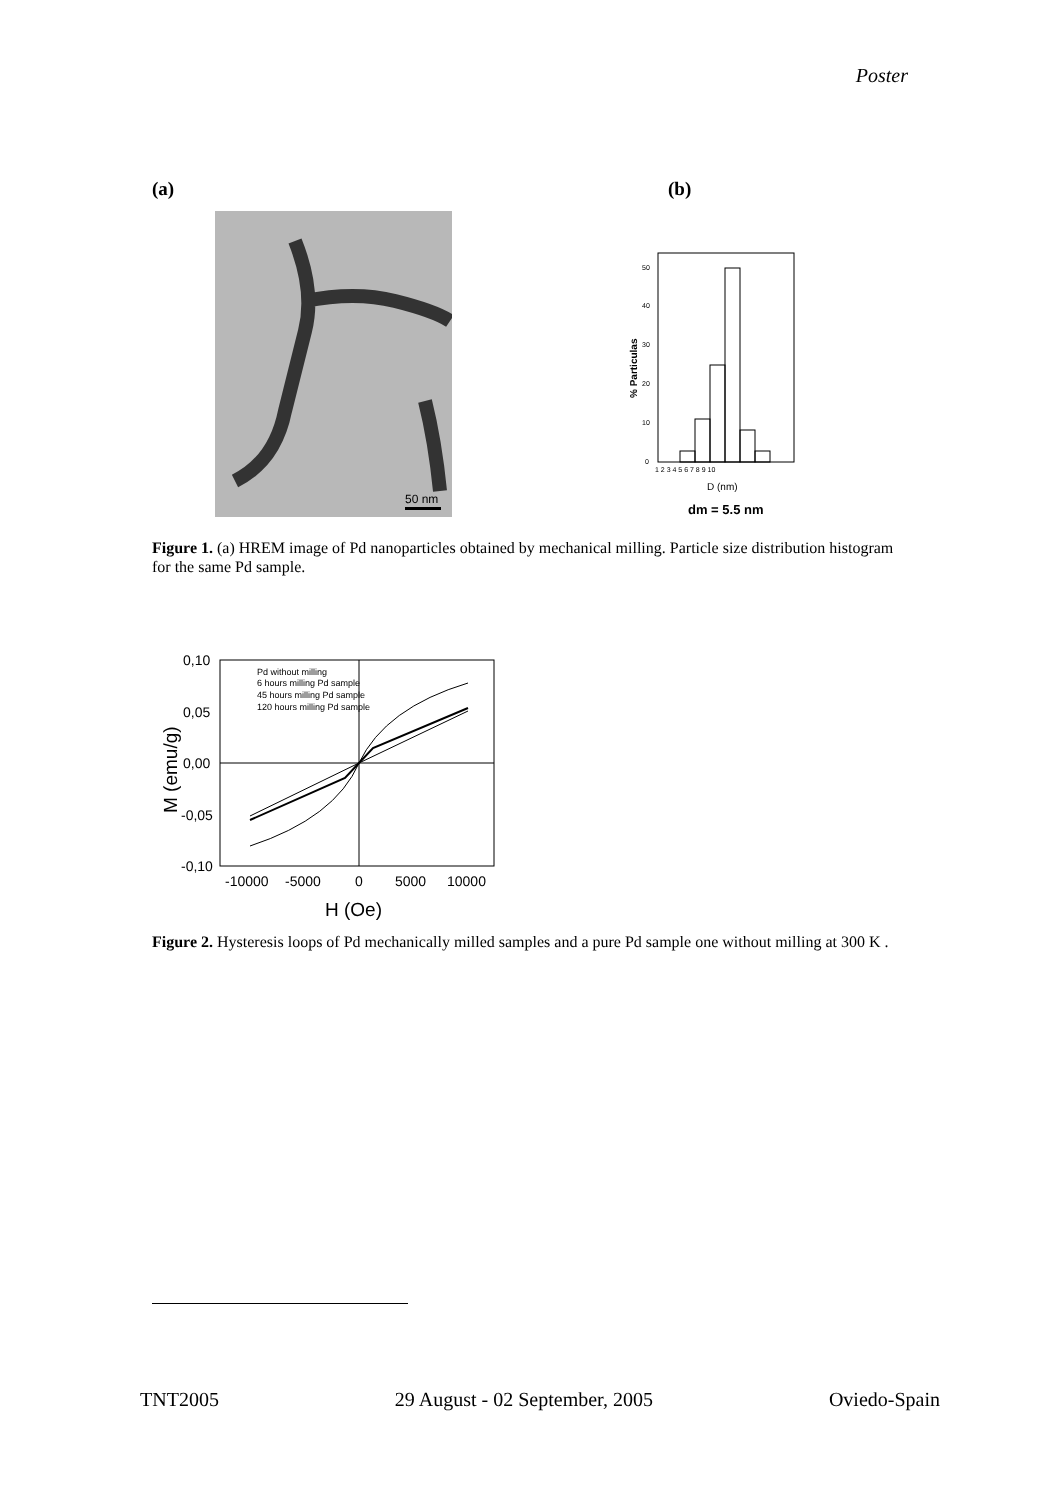Poster
(a) (b)
50 nm
0
10
20
30
40
50
1 2 3 4 5 6 7 8 9 10
D (nm)
dm = 5.5 nm
% Particulas
Figure 1. (a) HREM image of Pd nanoparticles obtained by mechanical milling. Particle size distribution histogram for the same Pd sample.
0,10
0,05
0,00
-0,05
-0,10
-10000
-5000
0
5000
10000
H (Oe)
M (emu/g)
Pd without milling
6 hours milling Pd sample
45 hours milling Pd sample
120 hours milling Pd sample
Figure 2. Hysteresis loops of Pd mechanically milled samples and a pure Pd sample one without milling at 300 K .
TNT2005 29 August - 02 September, 2005 Oviedo-Spain